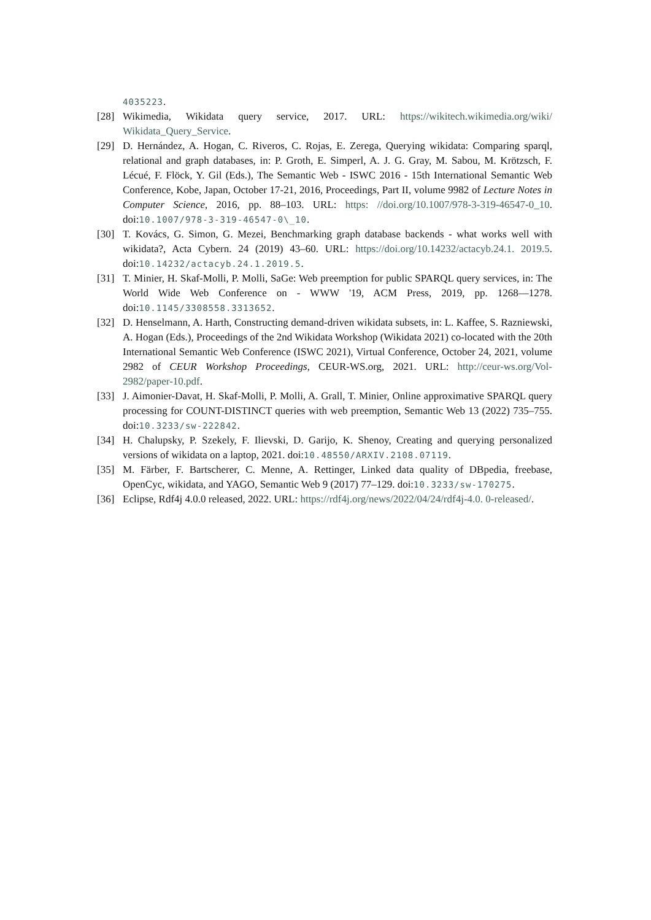4035223.
[28] Wikimedia, Wikidata query service, 2017. URL: https://wikitech.wikimedia.org/wiki/ Wikidata_Query_Service.
[29] D. Hernández, A. Hogan, C. Riveros, C. Rojas, E. Zerega, Querying wikidata: Comparing sparql, relational and graph databases, in: P. Groth, E. Simperl, A. J. G. Gray, M. Sabou, M. Krötzsch, F. Lécué, F. Flöck, Y. Gil (Eds.), The Semantic Web - ISWC 2016 - 15th International Semantic Web Conference, Kobe, Japan, October 17-21, 2016, Proceedings, Part II, volume 9982 of Lecture Notes in Computer Science, 2016, pp. 88–103. URL: https: //doi.org/10.1007/978-3-319-46547-0_10. doi:10.1007/978-3-319-46547-0\_10.
[30] T. Kovács, G. Simon, G. Mezei, Benchmarking graph database backends - what works well with wikidata?, Acta Cybern. 24 (2019) 43–60. URL: https://doi.org/10.14232/actacyb.24.1. 2019.5. doi:10.14232/actacyb.24.1.2019.5.
[31] T. Minier, H. Skaf-Molli, P. Molli, SaGe: Web preemption for public SPARQL query services, in: The World Wide Web Conference on - WWW '19, ACM Press, 2019, pp. 1268––1278. doi:10.1145/3308558.3313652.
[32] D. Henselmann, A. Harth, Constructing demand-driven wikidata subsets, in: L. Kaffee, S. Razniewski, A. Hogan (Eds.), Proceedings of the 2nd Wikidata Workshop (Wikidata 2021) co-located with the 20th International Semantic Web Conference (ISWC 2021), Virtual Conference, October 24, 2021, volume 2982 of CEUR Workshop Proceedings, CEUR-WS.org, 2021. URL: http://ceur-ws.org/Vol-2982/paper-10.pdf.
[33] J. Aimonier-Davat, H. Skaf-Molli, P. Molli, A. Grall, T. Minier, Online approximative SPARQL query processing for COUNT-DISTINCT queries with web preemption, Semantic Web 13 (2022) 735–755. doi:10.3233/sw-222842.
[34] H. Chalupsky, P. Szekely, F. Ilievski, D. Garijo, K. Shenoy, Creating and querying personalized versions of wikidata on a laptop, 2021. doi:10.48550/ARXIV.2108.07119.
[35] M. Färber, F. Bartscherer, C. Menne, A. Rettinger, Linked data quality of DBpedia, freebase, OpenCyc, wikidata, and YAGO, Semantic Web 9 (2017) 77–129. doi:10.3233/sw-170275.
[36] Eclipse, Rdf4j 4.0.0 released, 2022. URL: https://rdf4j.org/news/2022/04/24/rdf4j-4.0. 0-released/.